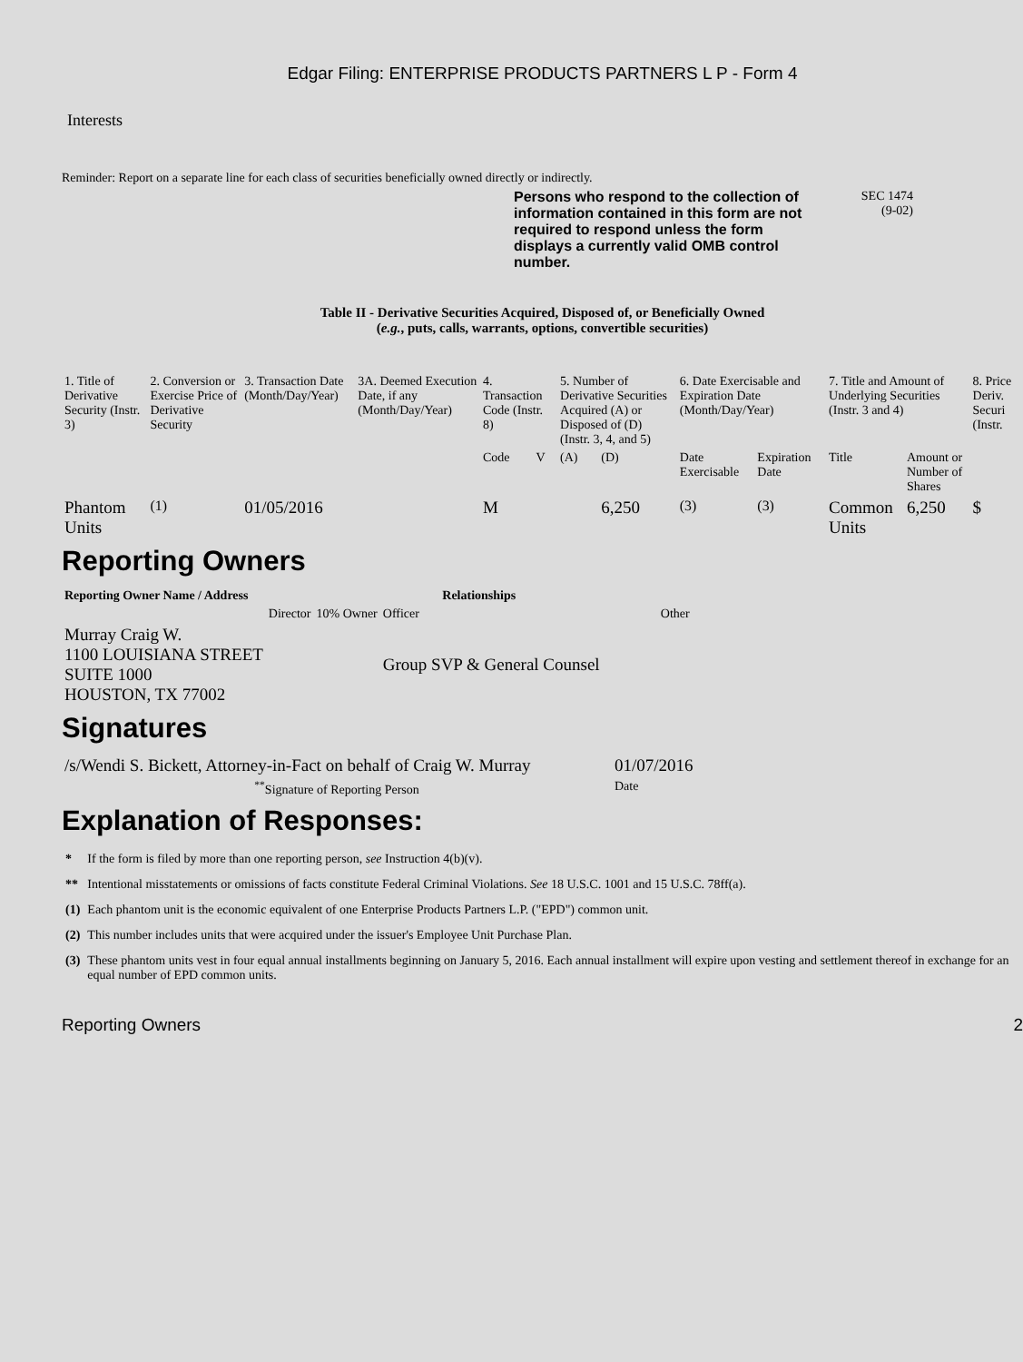Edgar Filing: ENTERPRISE PRODUCTS PARTNERS L P - Form 4
Interests
Reminder: Report on a separate line for each class of securities beneficially owned directly or indirectly.
Persons who respond to the collection of information contained in this form are not required to respond unless the form displays a currently valid OMB control number.
SEC 1474
(9-02)
Table II - Derivative Securities Acquired, Disposed of, or Beneficially Owned
(e.g., puts, calls, warrants, options, convertible securities)
| 1. Title of Derivative Security (Instr. 3) | 2. Conversion or Exercise Price of Derivative Security | 3. Transaction Date (Month/Day/Year) | 3A. Deemed Execution Date, if any (Month/Day/Year) | 4. Transaction Code (Instr. 8) | | 5. Number of Derivative Securities Acquired (A) or Disposed of (D) (Instr. 3, 4, and 5) | | 6. Date Exercisable and Expiration Date (Month/Day/Year) | | 7. Title and Amount of Underlying Securities (Instr. 3 and 4) | | 8. Price Deriv. Securi (Instr. |
| | | | | Code | V | (A) | (D) | Date Exercisable | Expiration Date | Title | Amount or Number of Shares | |
| Phantom Units | <sup>(1)</sup> | 01/05/2016 | | M | | | 6,250 | <sup>(3)</sup> | <sup>(3)</sup> | Common Units | 6,250 | $ |
Reporting Owners
| Reporting Owner Name / Address | Relationships | | | |
| --- | --- | --- | --- | --- |
| | Director | 10% Owner | Officer | Other |
| Murray Craig W. 1100 LOUISIANA STREET SUITE 1000 HOUSTON, TX 77002 | | | Group SVP & General Counsel | |
Signatures
| /s/Wendi S. Bickett, Attorney-in-Fact on behalf of Craig W. Murray | 01/07/2016 |
| <sup>**</sup> Signature of Reporting Person | Date |
Explanation of Responses:
| * | If the form is filed by more than one reporting person, see Instruction 4(b)(v). |
| ** | Intentional misstatements or omissions of facts constitute Federal Criminal Violations. See 18 U.S.C. 1001 and 15 U.S.C. 78ff(a). |
| (1) | Each phantom unit is the economic equivalent of one Enterprise Products Partners L.P. ("EPD") common unit. |
| (2) | This number includes units that were acquired under the issuer's Employee Unit Purchase Plan. |
| (3) | These phantom units vest in four equal annual installments beginning on January 5, 2016. Each annual installment will expire upon vesting and settlement thereof in exchange for an equal number of EPD common units. |
Reporting Owners 2